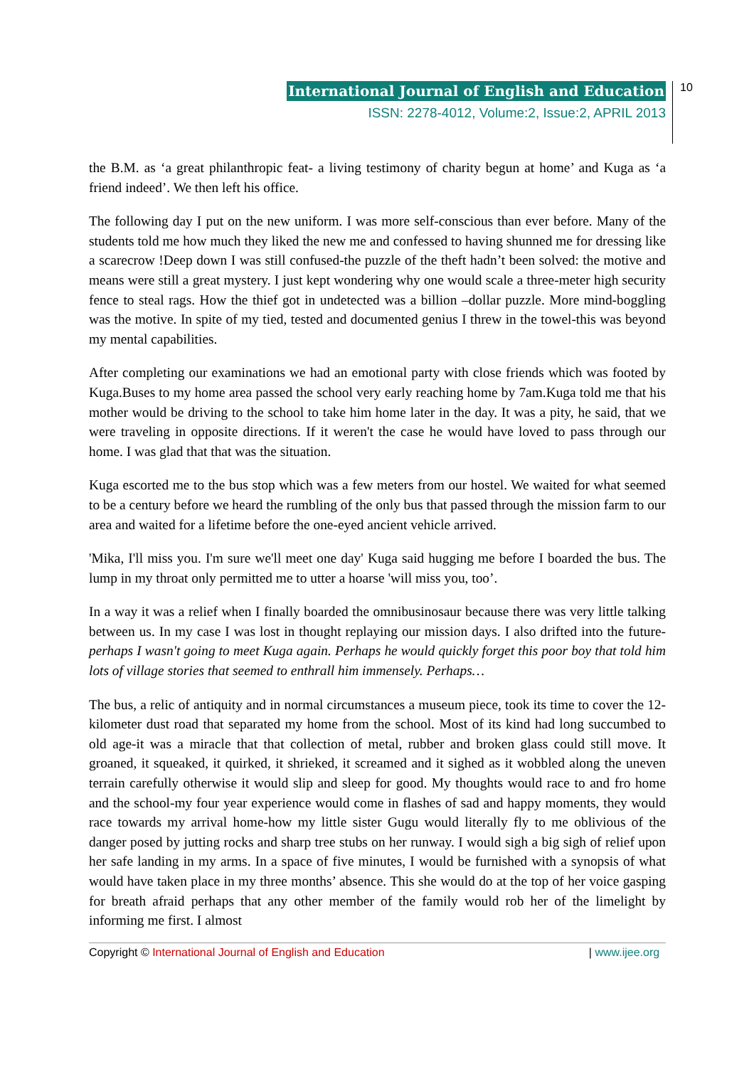International Journal of English and Education
ISSN: 2278-4012, Volume:2, Issue:2, APRIL 2013
10
the B.M. as ‘a great philanthropic feat- a living testimony of charity begun at home’ and Kuga as ‘a friend indeed’. We then left his office.
The following day I put on the new uniform. I was more self-conscious than ever before. Many of the students told me how much they liked the new me and confessed to having shunned me for dressing like a scarecrow !Deep down I was still confused-the puzzle of the theft hadn’t been solved: the motive and means were still a great mystery. I just kept wondering why one would scale a three-meter high security fence to steal rags. How the thief got in undetected was a billion –dollar puzzle. More mind-boggling was the motive. In spite of my tied, tested and documented genius I threw in the towel-this was beyond my mental capabilities.
After completing our examinations we had an emotional party with close friends which was footed by Kuga.Buses to my home area passed the school very early reaching home by 7am.Kuga told me that his mother would be driving to the school to take him home later in the day. It was a pity, he said, that we were traveling in opposite directions. If it weren't the case he would have loved to pass through our home. I was glad that that was the situation.
Kuga escorted me to the bus stop which was a few meters from our hostel. We waited for what seemed to be a century before we heard the rumbling of the only bus that passed through the mission farm to our area and waited for a lifetime before the one-eyed ancient vehicle arrived.
'Mika, I'll miss you. I'm sure we'll meet one day' Kuga said hugging me before I boarded the bus. The lump in my throat only permitted me to utter a hoarse 'will miss you, too’.
In a way it was a relief when I finally boarded the omnibusinosaur because there was very little talking between us. In my case I was lost in thought replaying our mission days. I also drifted into the future-perhaps I wasn't going to meet Kuga again. Perhaps he would quickly forget this poor boy that told him lots of village stories that seemed to enthrall him immensely. Perhaps…
The bus, a relic of antiquity and in normal circumstances a museum piece, took its time to cover the 12-kilometer dust road that separated my home from the school. Most of its kind had long succumbed to old age-it was a miracle that that collection of metal, rubber and broken glass could still move. It groaned, it squeaked, it quirked, it shrieked, it screamed and it sighed as it wobbled along the uneven terrain carefully otherwise it would slip and sleep for good. My thoughts would race to and fro home and the school-my four year experience would come in flashes of sad and happy moments, they would race towards my arrival home-how my little sister Gugu would literally fly to me oblivious of the danger posed by jutting rocks and sharp tree stubs on her runway. I would sigh a big sigh of relief upon her safe landing in my arms. In a space of five minutes, I would be furnished with a synopsis of what would have taken place in my three months’ absence. This she would do at the top of her voice gasping for breath afraid perhaps that any other member of the family would rob her of the limelight by informing me first. I almost
Copyright © International Journal of English and Education | www.ijee.org